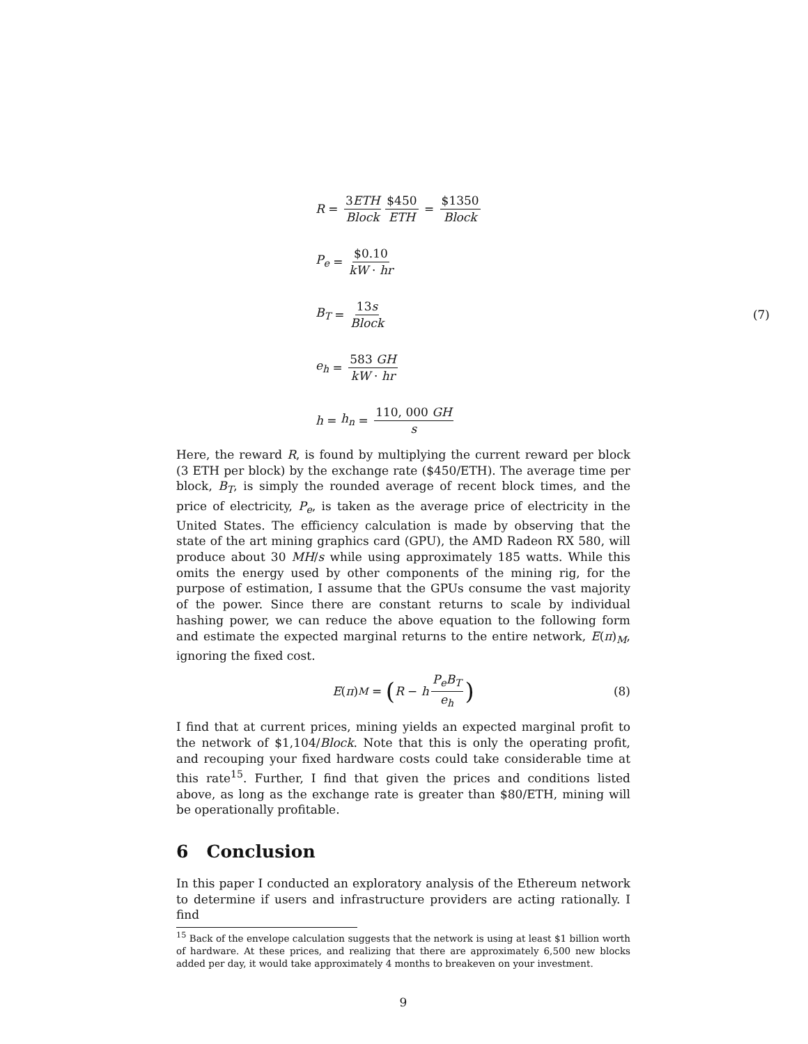R = 3ETH Block $450 ETH = $1350 Block
P<sub>e</sub> = $0.10 kW · hr
B<sub>T</sub> = 13s Block (7)
e<sub>h</sub> = 583 GH kW · hr
h = h<sub>n</sub> = 110, 000 GH s
Here, the reward R, is found by multiplying the current reward per block (3 ETH per block) by the exchange rate ($450/ETH). The average time per block, B<sub>T</sub>, is simply the rounded average of recent block times, and the price of electricity, P<sub>e</sub>, is taken as the average price of electricity in the United States. The efficiency calculation is made by observing that the state of the art mining graphics card (GPU), the AMD Radeon RX 580, will produce about 30 MH/s while using approximately 185 watts. While this omits the energy used by other components of the mining rig, for the purpose of estimation, I assume that the GPUs consume the vast majority of the power. Since there are constant returns to scale by individual hashing power, we can reduce the above equation to the following form and estimate the expected marginal returns to the entire network, E(π)<sub>M</sub>, ignoring the fixed cost.
E (π)<sub>M</sub> = (R − h P<sub>e</sub>B<sub>T</sub> e<sub>h</sub>) (8)
I find that at current prices, mining yields an expected marginal profit to the network of $1,104/Block. Note that this is only the operating profit, and recouping your fixed hardware costs could take considerable time at this rate<sup>15</sup>. Further, I find that given the prices and conditions listed above, as long as the exchange rate is greater than $80/ETH, mining will be operationally profitable.
6 Conclusion
In this paper I conducted an exploratory analysis of the Ethereum network to determine if users and infrastructure providers are acting rationally. I find
<sup>15</sup> Back of the envelope calculation suggests that the network is using at least $1 billion worth of hardware. At these prices, and realizing that there are approximately 6,500 new blocks added per day, it would take approximately 4 months to breakeven on your investment.
9